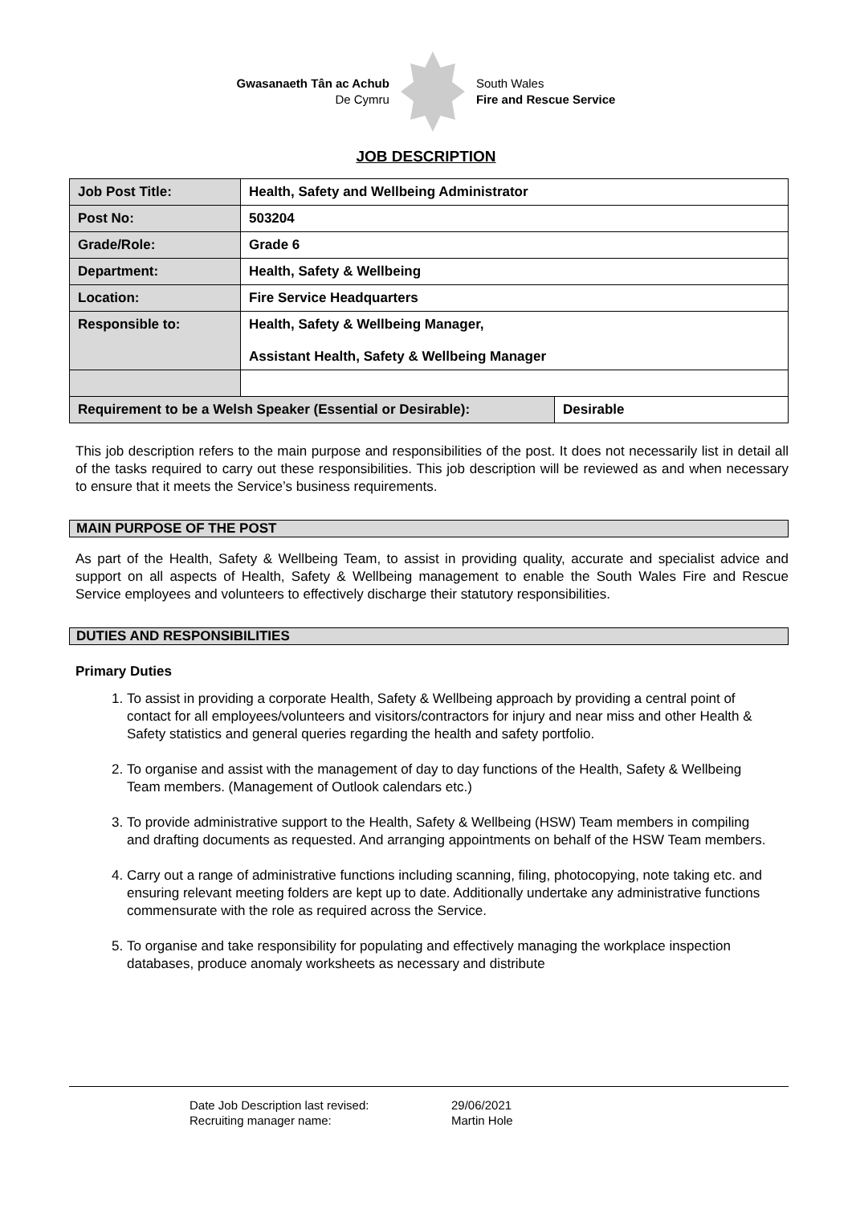Gwasanaeth Tân ac Achub
De Cymru
South Wales
Fire and Rescue Service
JOB DESCRIPTION
| Job Post Title: | Health, Safety and Wellbeing Administrator | |
| Post No: | 503204 | |
| Grade/Role: | Grade 6 | |
| Department: | Health, Safety & Wellbeing | |
| Location: | Fire Service Headquarters | |
| Responsible to: | Health, Safety & Wellbeing Manager, Assistant Health, Safety & Wellbeing Manager | |
| Requirement to be a Welsh Speaker (Essential or Desirable): | | Desirable |
This job description refers to the main purpose and responsibilities of the post. It does not necessarily list in detail all of the tasks required to carry out these responsibilities. This job description will be reviewed as and when necessary to ensure that it meets the Service’s business requirements.
MAIN PURPOSE OF THE POST
As part of the Health, Safety & Wellbeing Team, to assist in providing quality, accurate and specialist advice and support on all aspects of Health, Safety & Wellbeing management to enable the South Wales Fire and Rescue Service employees and volunteers to effectively discharge their statutory responsibilities.
DUTIES AND RESPONSIBILITIES
Primary Duties
1. To assist in providing a corporate Health, Safety & Wellbeing approach by providing a central point of contact for all employees/volunteers and visitors/contractors for injury and near miss and other Health & Safety statistics and general queries regarding the health and safety portfolio.
2. To organise and assist with the management of day to day functions of the Health, Safety & Wellbeing Team members. (Management of Outlook calendars etc.)
3. To provide administrative support to the Health, Safety & Wellbeing (HSW) Team members in compiling and drafting documents as requested. And arranging appointments on behalf of the HSW Team members.
4. Carry out a range of administrative functions including scanning, filing, photocopying, note taking etc. and ensuring relevant meeting folders are kept up to date. Additionally undertake any administrative functions commensurate with the role as required across the Service.
5. To organise and take responsibility for populating and effectively managing the workplace inspection databases, produce anomaly worksheets as necessary and distribute
Date Job Description last revised:
Recruiting manager name:
29/06/2021
Martin Hole